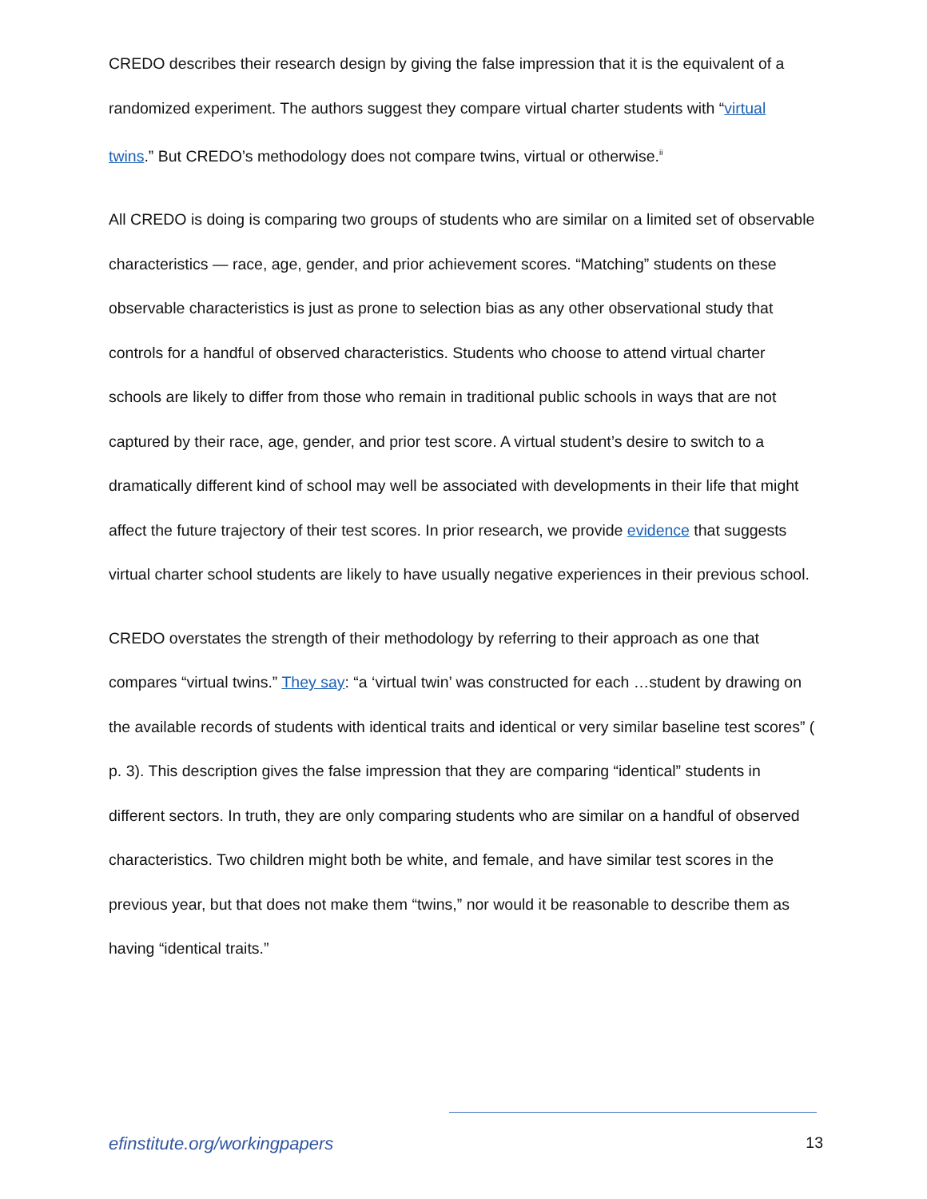CREDO describes their research design by giving the false impression that it is the equivalent of a randomized experiment. The authors suggest they compare virtual charter students with “virtual twins.” But CREDO’s methodology does not compare twins, virtual or otherwise.<sup>ii</sup>
All CREDO is doing is comparing two groups of students who are similar on a limited set of observable characteristics — race, age, gender, and prior achievement scores. “Matching” students on these observable characteristics is just as prone to selection bias as any other observational study that controls for a handful of observed characteristics. Students who choose to attend virtual charter schools are likely to differ from those who remain in traditional public schools in ways that are not captured by their race, age, gender, and prior test score. A virtual student’s desire to switch to a dramatically different kind of school may well be associated with developments in their life that might affect the future trajectory of their test scores. In prior research, we provide evidence that suggests virtual charter school students are likely to have usually negative experiences in their previous school.
CREDO overstates the strength of their methodology by referring to their approach as one that compares “virtual twins.” They say: “a ‘virtual twin’ was constructed for each …student by drawing on the available records of students with identical traits and identical or very similar baseline test scores” ( p. 3). This description gives the false impression that they are comparing “identical” students in different sectors. In truth, they are only comparing students who are similar on a handful of observed characteristics. Two children might both be white, and female, and have similar test scores in the previous year, but that does not make them “twins,” nor would it be reasonable to describe them as having “identical traits.”
efinstitute.org/workingpapers 13